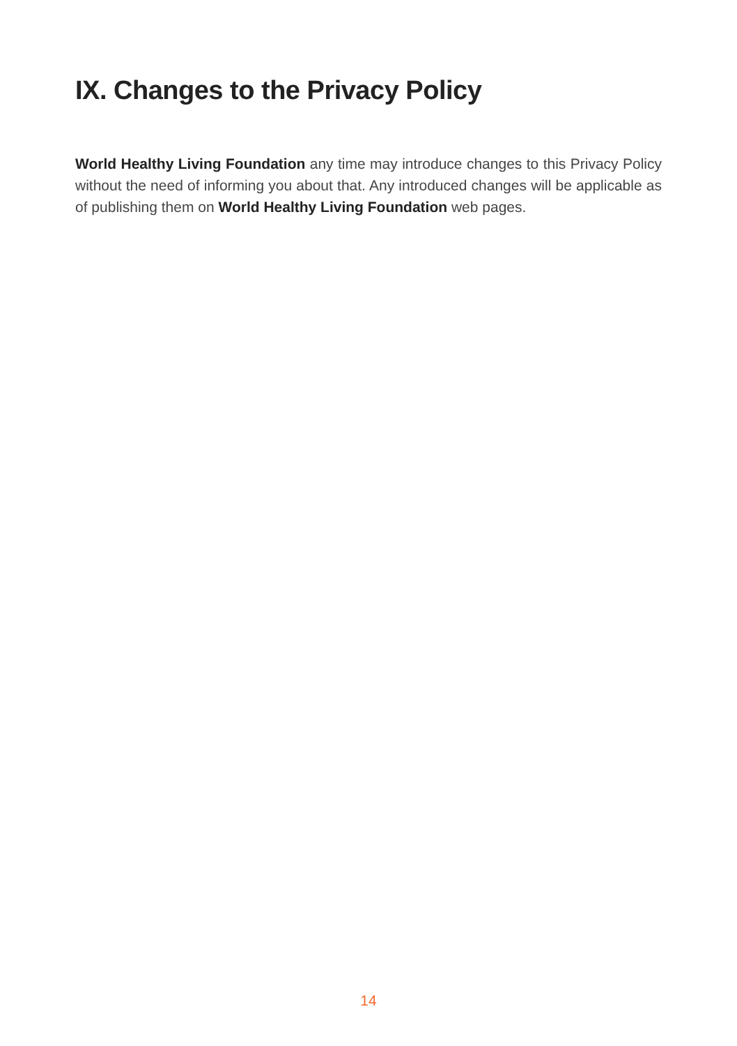IX. Changes to the Privacy Policy
World Healthy Living Foundation any time may introduce changes to this Privacy Policy without the need of informing you about that. Any introduced changes will be applicable as of publishing them on World Healthy Living Foundation web pages.
14